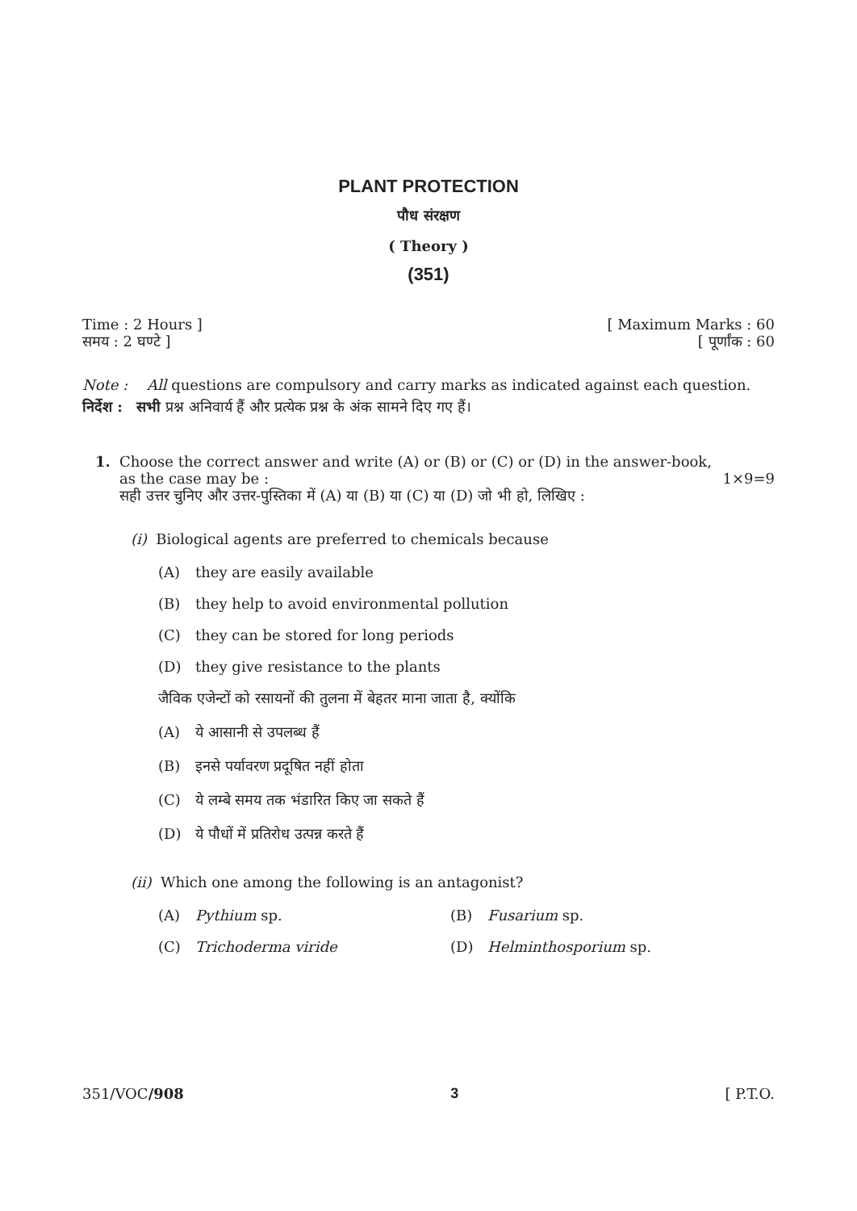PLANT PROTECTION
पौध संरक्षण
( Theory )
(351)
Time : 2 Hours ]
समय : 2 घण्टे ]
[ Maximum Marks : 60
[ पूर्णांक : 60
Note : All questions are compulsory and carry marks as indicated against each question.
निर्देश : सभी प्रश्न अनिवार्य हैं और प्रत्येक प्रश्न के अंक सामने दिए गए हैं।
1. Choose the correct answer and write (A) or (B) or (C) or (D) in the answer-book,
as the case may be : 1×9=9
सही उत्तर चुनिए और उत्तर-पुस्तिका में (A) या (B) या (C) या (D) जो भी हो, लिखिए :
(i) Biological agents are preferred to chemicals because
(A) they are easily available
(B) they help to avoid environmental pollution
(C) they can be stored for long periods
(D) they give resistance to the plants
जैविक एजेन्टों को रसायनों की तुलना में बेहतर माना जाता है, क्योंकि
(A) ये आसानी से उपलब्ध हैं
(B) इनसे पर्यावरण प्रदूषित नहीं होता
(C) ये लम्बे समय तक भंडारित किए जा सकते हैं
(D) ये पौधों में प्रतिरोध उत्पन्न करते हैं
(ii) Which one among the following is an antagonist?
(A) Pythium sp. (B) Fusarium sp.
(C) Trichoderma viride (D) Helminthosporium sp.
351/VOC/908 3 [ P.T.O.